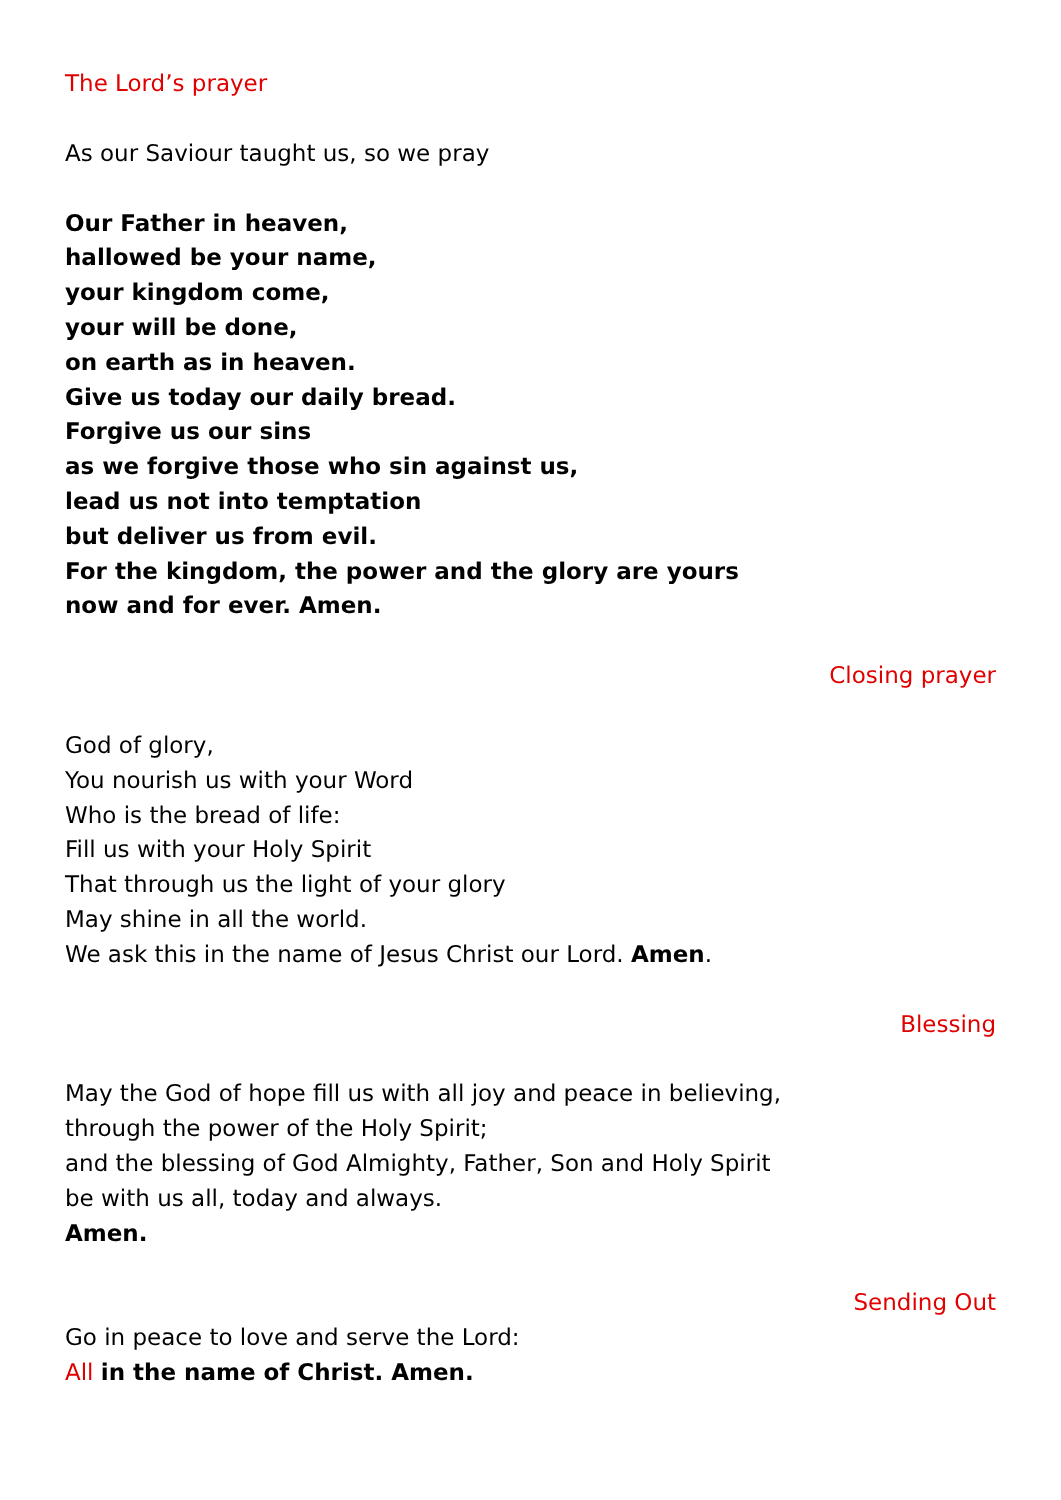The Lord’s prayer
As our Saviour taught us, so we pray
Our Father in heaven,
hallowed be your name,
your kingdom come,
your will be done,
on earth as in heaven.
Give us today our daily bread.
Forgive us our sins
as we forgive those who sin against us,
lead us not into temptation
but deliver us from evil.
For the kingdom, the power and the glory are yours
now and for ever. Amen.
Closing prayer
God of glory,
You nourish us with your Word
Who is the bread of life:
Fill us with your Holy Spirit
That through us the light of your glory
May shine in all the world.
We ask this in the name of Jesus Christ our Lord. Amen.
Blessing
May the God of hope fill us with all joy and peace in believing,
through the power of the Holy Spirit;
and the blessing of God Almighty, Father, Son and Holy Spirit
be with us all, today and always.
Amen.
Sending Out
Go in peace to love and serve the Lord:
All in the name of Christ. Amen.